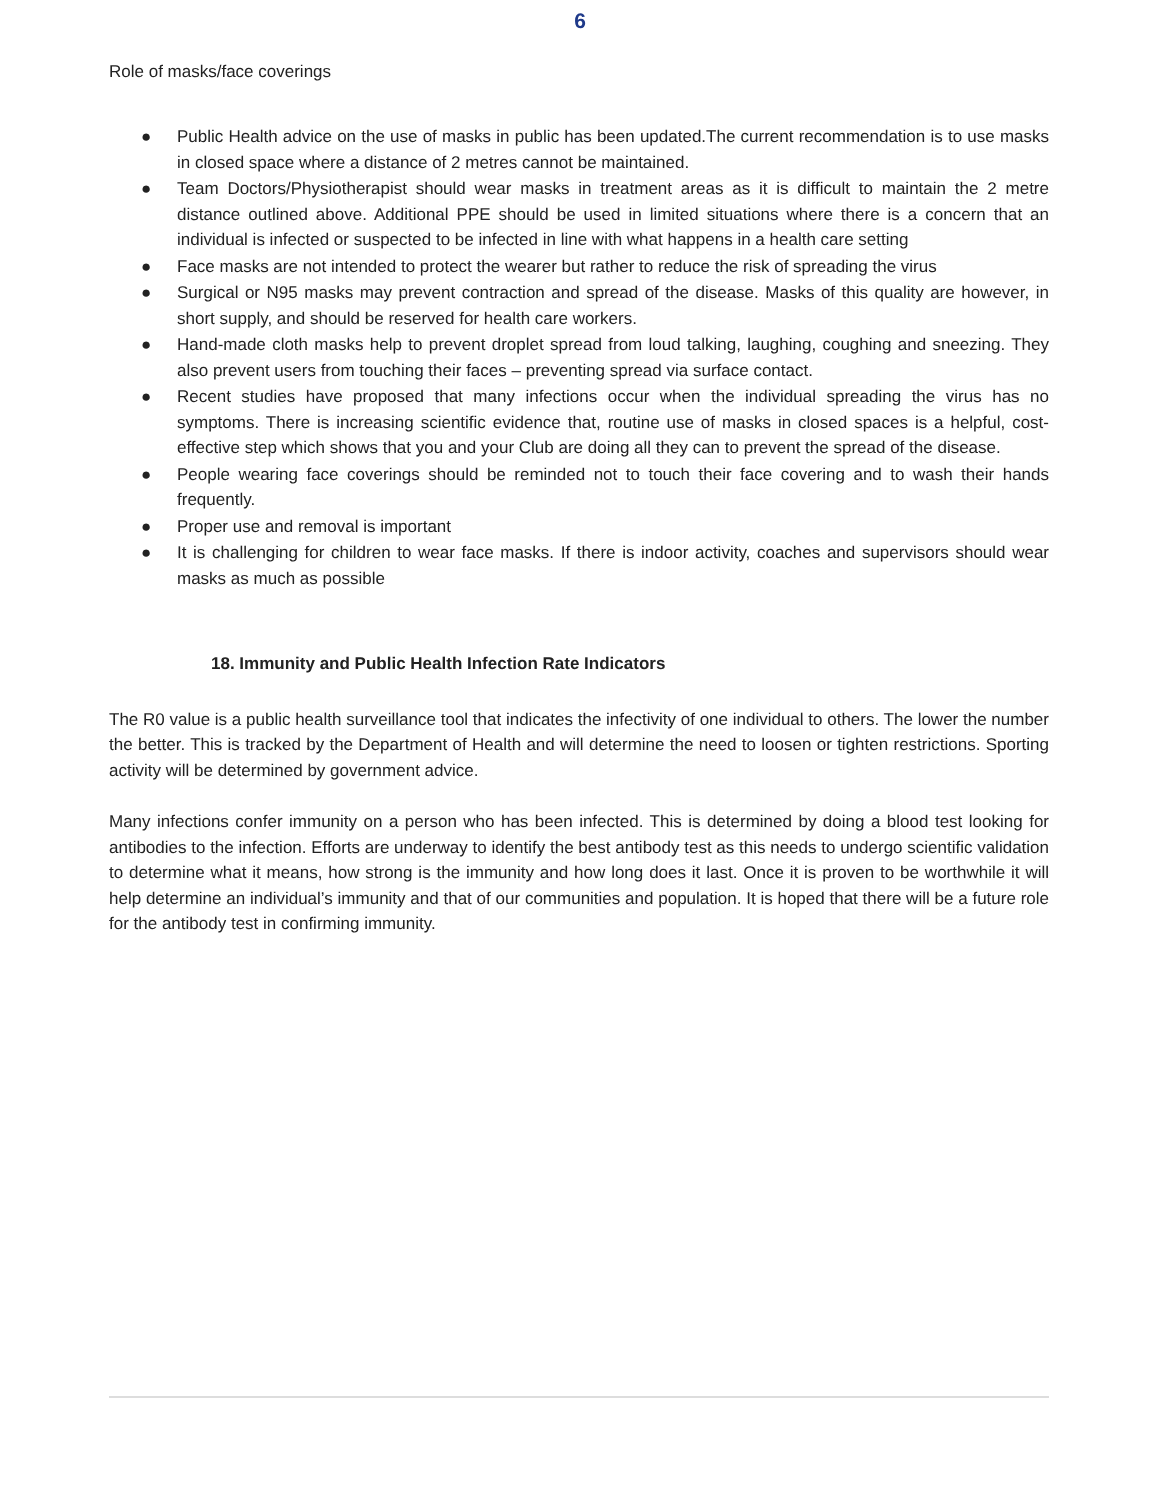6
Role of masks/face coverings
● Public Health advice on the use of masks in public has been updated.The current recommendation is to use masks in closed space where a distance of 2 metres cannot be maintained.
● Team Doctors/Physiotherapist should wear masks in treatment areas as it is difficult to maintain the 2 metre distance outlined above. Additional PPE should be used in limited situations where there is a concern that an individual is infected or suspected to be infected in line with what happens in a health care setting
● Face masks are not intended to protect the wearer but rather to reduce the risk of spreading the virus
● Surgical or N95 masks may prevent contraction and spread of the disease. Masks of this quality are however, in short supply, and should be reserved for health care workers.
● Hand-made cloth masks help to prevent droplet spread from loud talking, laughing, coughing and sneezing. They also prevent users from touching their faces – preventing spread via surface contact.
● Recent studies have proposed that many infections occur when the individual spreading the virus has no symptoms. There is increasing scientific evidence that, routine use of masks in closed spaces is a helpful, cost-effective step which shows that you and your Club are doing all they can to prevent the spread of the disease.
● People wearing face coverings should be reminded not to touch their face covering and to wash their hands frequently.
● Proper use and removal is important
● It is challenging for children to wear face masks. If there is indoor activity, coaches and supervisors should wear masks as much as possible
18. Immunity and Public Health Infection Rate Indicators
The R0 value is a public health surveillance tool that indicates the infectivity of one individual to others. The lower the number the better. This is tracked by the Department of Health and will determine the need to loosen or tighten restrictions. Sporting activity will be determined by government advice.
Many infections confer immunity on a person who has been infected. This is determined by doing a blood test looking for antibodies to the infection. Efforts are underway to identify the best antibody test as this needs to undergo scientific validation to determine what it means, how strong is the immunity and how long does it last. Once it is proven to be worthwhile it will help determine an individual’s immunity and that of our communities and population. It is hoped that there will be a future role for the antibody test in confirming immunity.